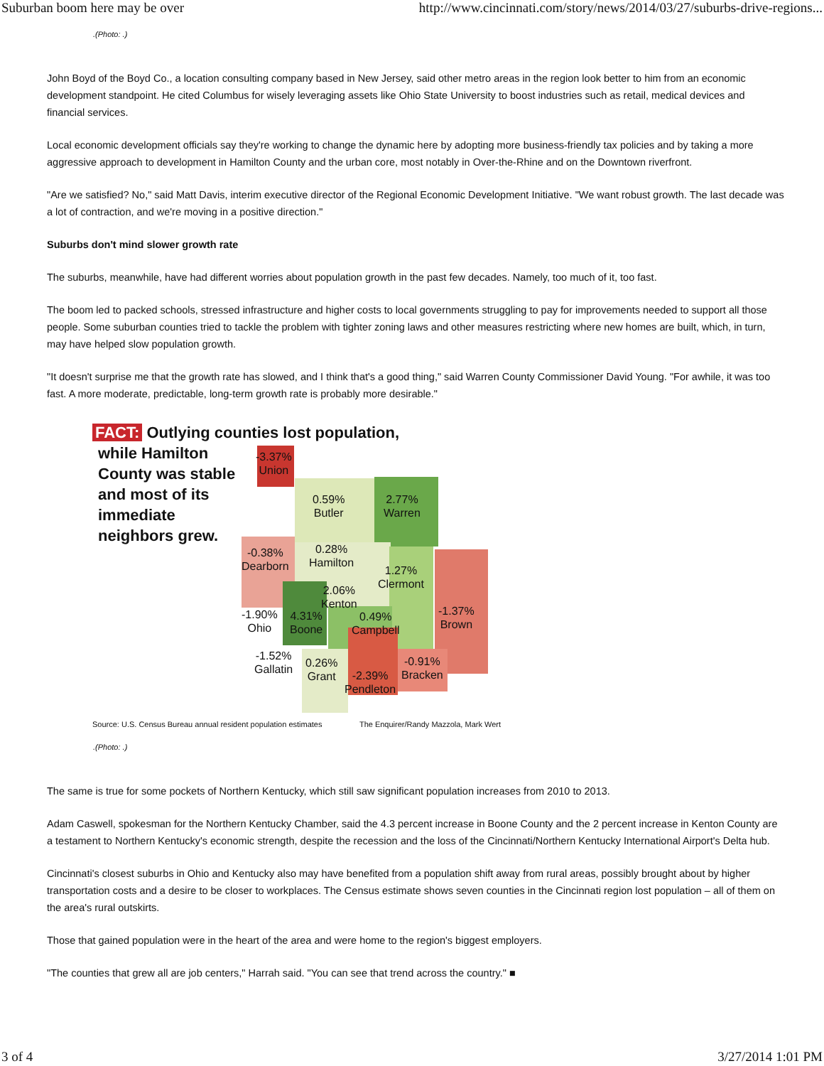Suburban boom here may be over http://www.cincinnati.com/story/news/2014/03/27/suburbs-drive-regions...
.(Photo: .)
John Boyd of the Boyd Co., a location consulting company based in New Jersey, said other metro areas in the region look better to him from an economic development standpoint. He cited Columbus for wisely leveraging assets like Ohio State University to boost industries such as retail, medical devices and financial services.
Local economic development officials say they're working to change the dynamic here by adopting more business-friendly tax policies and by taking a more aggressive approach to development in Hamilton County and the urban core, most notably in Over-the-Rhine and on the Downtown riverfront.
"Are we satisfied? No," said Matt Davis, interim executive director of the Regional Economic Development Initiative. "We want robust growth. The last decade was a lot of contraction, and we're moving in a positive direction."
Suburbs don't mind slower growth rate
The suburbs, meanwhile, have had different worries about population growth in the past few decades. Namely, too much of it, too fast.
The boom led to packed schools, stressed infrastructure and higher costs to local governments struggling to pay for improvements needed to support all those people. Some suburban counties tried to tackle the problem with tighter zoning laws and other measures restricting where new homes are built, which, in turn, may have helped slow population growth.
"It doesn't surprise me that the growth rate has slowed, and I think that's a good thing," said Warren County Commissioner David Young. "For awhile, it was too fast. A more moderate, predictable, long-term growth rate is probably more desirable."
FACT: Outlying counties lost population,
while Hamilton County was stable and most of its immediate neighbors grew.
-3.37%
Union
0.59%
Butler
2.77%
Warren
-0.38%
Dearborn
0.28%
Hamilton
1.27%
Clermont
2.06%
Kenton
-1.90%
Ohio
4.31%
Boone
0.49%
Campbell
-1.37%
Brown
-1.52%
Gallatin
0.26%
Grant
-2.39%
Pendleton
-0.91%
Bracken
Source: U.S. Census Bureau annual resident population estimates The Enquirer/Randy Mazzola, Mark Wert
.(Photo: .)
The same is true for some pockets of Northern Kentucky, which still saw significant population increases from 2010 to 2013.
Adam Caswell, spokesman for the Northern Kentucky Chamber, said the 4.3 percent increase in Boone County and the 2 percent increase in Kenton County are a testament to Northern Kentucky's economic strength, despite the recession and the loss of the Cincinnati/Northern Kentucky International Airport's Delta hub.
Cincinnati's closest suburbs in Ohio and Kentucky also may have benefited from a population shift away from rural areas, possibly brought about by higher transportation costs and a desire to be closer to workplaces. The Census estimate shows seven counties in the Cincinnati region lost population – all of them on the area's rural outskirts.
Those that gained population were in the heart of the area and were home to the region's biggest employers.
"The counties that grew all are job centers," Harrah said. "You can see that trend across the country." ■
3 of 4 3/27/2014 1:01 PM